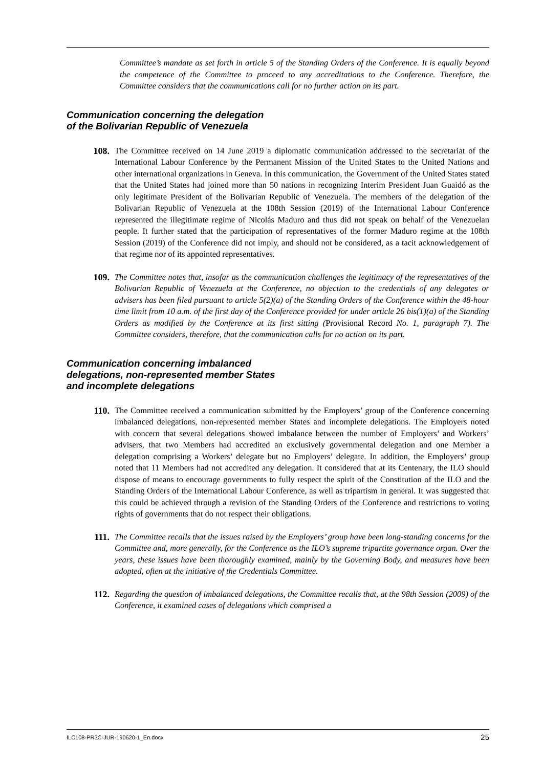Committee’s mandate as set forth in article 5 of the Standing Orders of the Conference. It is equally beyond the competence of the Committee to proceed to any accreditations to the Conference. Therefore, the Committee considers that the communications call for no further action on its part.
Communication concerning the delegation
of the Bolivarian Republic of Venezuela
108. The Committee received on 14 June 2019 a diplomatic communication addressed to the secretariat of the International Labour Conference by the Permanent Mission of the United States to the United Nations and other international organizations in Geneva. In this communication, the Government of the United States stated that the United States had joined more than 50 nations in recognizing Interim President Juan Guaidó as the only legitimate President of the Bolivarian Republic of Venezuela. The members of the delegation of the Bolivarian Republic of Venezuela at the 108th Session (2019) of the International Labour Conference represented the illegitimate regime of Nicolás Maduro and thus did not speak on behalf of the Venezuelan people. It further stated that the participation of representatives of the former Maduro regime at the 108th Session (2019) of the Conference did not imply, and should not be considered, as a tacit acknowledgement of that regime nor of its appointed representatives.
109. The Committee notes that, insofar as the communication challenges the legitimacy of the representatives of the Bolivarian Republic of Venezuela at the Conference, no objection to the credentials of any delegates or advisers has been filed pursuant to article 5(2)(a) of the Standing Orders of the Conference within the 48-hour time limit from 10 a.m. of the first day of the Conference provided for under article 26 bis(1)(a) of the Standing Orders as modified by the Conference at its first sitting (Provisional Record No. 1, paragraph 7). The Committee considers, therefore, that the communication calls for no action on its part.
Communication concerning imbalanced
delegations, non-represented member States
and incomplete delegations
110. The Committee received a communication submitted by the Employers’ group of the Conference concerning imbalanced delegations, non-represented member States and incomplete delegations. The Employers noted with concern that several delegations showed imbalance between the number of Employers’ and Workers’ advisers, that two Members had accredited an exclusively governmental delegation and one Member a delegation comprising a Workers’ delegate but no Employers’ delegate. In addition, the Employers’ group noted that 11 Members had not accredited any delegation. It considered that at its Centenary, the ILO should dispose of means to encourage governments to fully respect the spirit of the Constitution of the ILO and the Standing Orders of the International Labour Conference, as well as tripartism in general. It was suggested that this could be achieved through a revision of the Standing Orders of the Conference and restrictions to voting rights of governments that do not respect their obligations.
111. The Committee recalls that the issues raised by the Employers’ group have been long-standing concerns for the Committee and, more generally, for the Conference as the ILO’s supreme tripartite governance organ. Over the years, these issues have been thoroughly examined, mainly by the Governing Body, and measures have been adopted, often at the initiative of the Credentials Committee.
112. Regarding the question of imbalanced delegations, the Committee recalls that, at the 98th Session (2009) of the Conference, it examined cases of delegations which comprised a
ILC108-PR3C-JUR-190620-1_En.docx 25